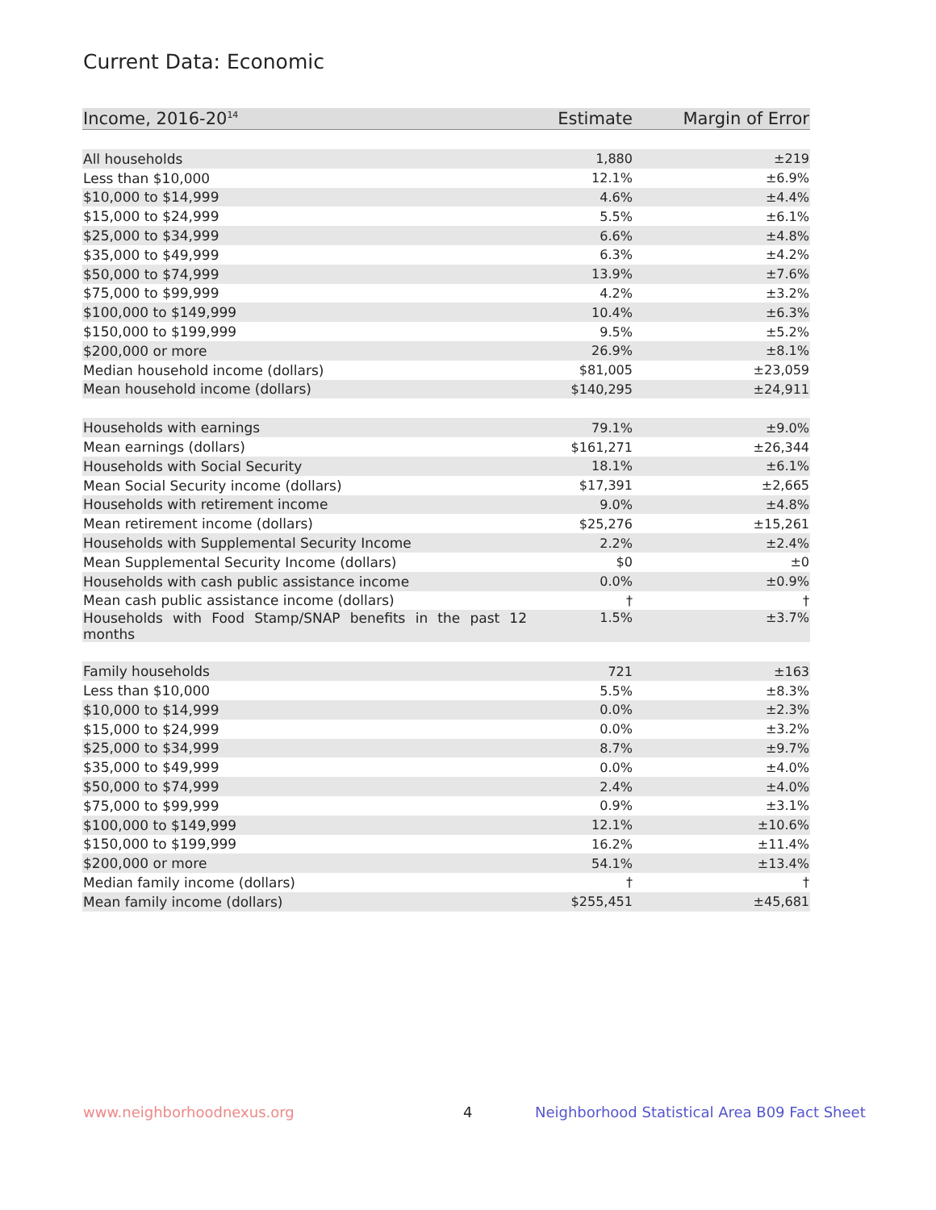Current Data: Economic
| Income, 2016-20<sup>14</sup> | Estimate | Margin of Error |
| --- | --- | --- |
| All households | 1,880 | ±219 |
| Less than $10,000 | 12.1% | ±6.9% |
| $10,000 to $14,999 | 4.6% | ±4.4% |
| $15,000 to $24,999 | 5.5% | ±6.1% |
| $25,000 to $34,999 | 6.6% | ±4.8% |
| $35,000 to $49,999 | 6.3% | ±4.2% |
| $50,000 to $74,999 | 13.9% | ±7.6% |
| $75,000 to $99,999 | 4.2% | ±3.2% |
| $100,000 to $149,999 | 10.4% | ±6.3% |
| $150,000 to $199,999 | 9.5% | ±5.2% |
| $200,000 or more | 26.9% | ±8.1% |
| Median household income (dollars) | $81,005 | ±23,059 |
| Mean household income (dollars) | $140,295 | ±24,911 |
| Households with earnings | 79.1% | ±9.0% |
| Mean earnings (dollars) | $161,271 | ±26,344 |
| Households with Social Security | 18.1% | ±6.1% |
| Mean Social Security income (dollars) | $17,391 | ±2,665 |
| Households with retirement income | 9.0% | ±4.8% |
| Mean retirement income (dollars) | $25,276 | ±15,261 |
| Households with Supplemental Security Income | 2.2% | ±2.4% |
| Mean Supplemental Security Income (dollars) | $0 | ±0 |
| Households with cash public assistance income | 0.0% | ±0.9% |
| Mean cash public assistance income (dollars) | † | † |
| Households with Food Stamp/SNAP benefits in the past 12 months | 1.5% | ±3.7% |
| Family households | 721 | ±163 |
| Less than $10,000 | 5.5% | ±8.3% |
| $10,000 to $14,999 | 0.0% | ±2.3% |
| $15,000 to $24,999 | 0.0% | ±3.2% |
| $25,000 to $34,999 | 8.7% | ±9.7% |
| $35,000 to $49,999 | 0.0% | ±4.0% |
| $50,000 to $74,999 | 2.4% | ±4.0% |
| $75,000 to $99,999 | 0.9% | ±3.1% |
| $100,000 to $149,999 | 12.1% | ±10.6% |
| $150,000 to $199,999 | 16.2% | ±11.4% |
| $200,000 or more | 54.1% | ±13.4% |
| Median family income (dollars) | † | † |
| Mean family income (dollars) | $255,451 | ±45,681 |
www.neighborhoodnexus.org 4
Neighborhood Statistical Area B09 Fact Sheet